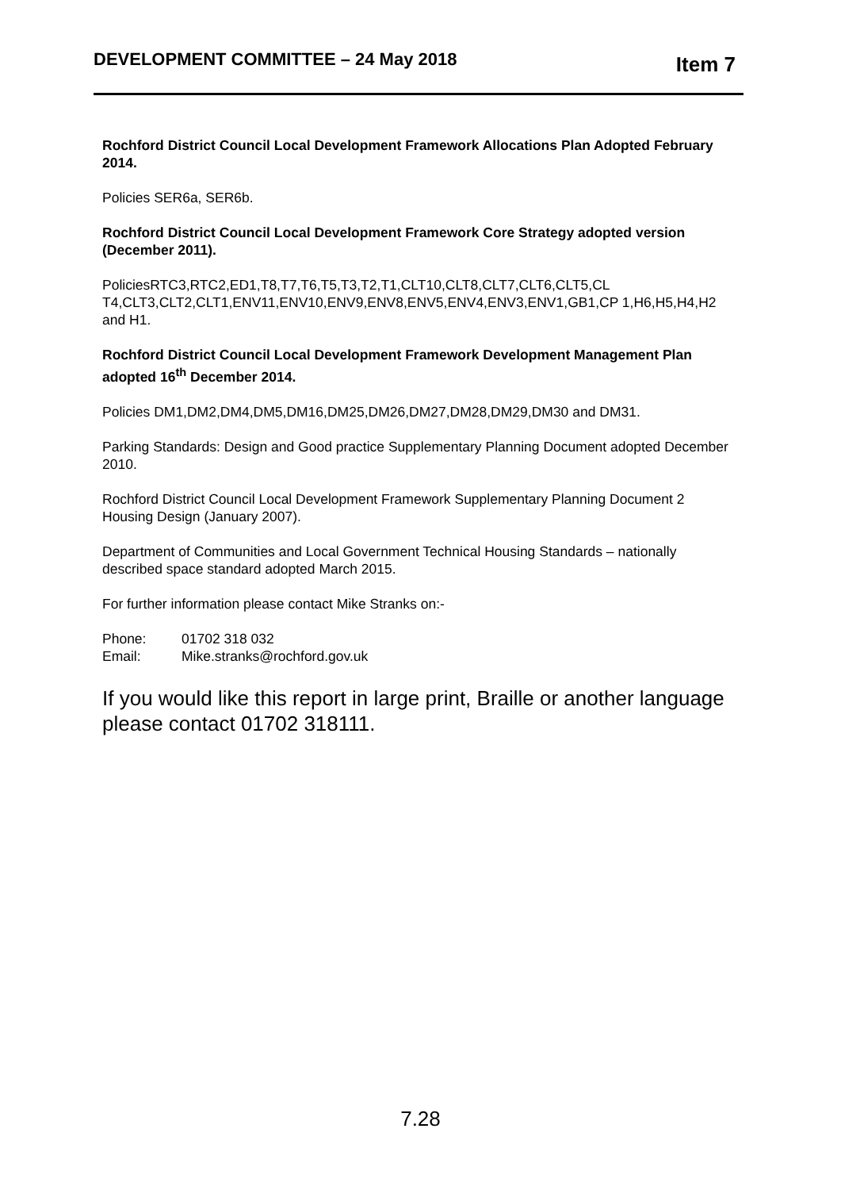DEVELOPMENT COMMITTEE – 24 May 2018 Item 7
Rochford District Council Local Development Framework Allocations Plan Adopted February 2014.
Policies SER6a, SER6b.
Rochford District Council Local Development Framework Core Strategy adopted version (December 2011).
PoliciesRTC3,RTC2,ED1,T8,T7,T6,T5,T3,T2,T1,CLT10,CLT8,CLT7,CLT6,CLT5,CL T4,CLT3,CLT2,CLT1,ENV11,ENV10,ENV9,ENV8,ENV5,ENV4,ENV3,ENV1,GB1,CP 1,H6,H5,H4,H2 and H1.
Rochford District Council Local Development Framework Development Management Plan adopted 16<sup>th</sup> December 2014.
Policies DM1,DM2,DM4,DM5,DM16,DM25,DM26,DM27,DM28,DM29,DM30 and DM31.
Parking Standards: Design and Good practice Supplementary Planning Document adopted December 2010.
Rochford District Council Local Development Framework Supplementary Planning Document 2 Housing Design (January 2007).
Department of Communities and Local Government Technical Housing Standards – nationally described space standard adopted March 2015.
For further information please contact Mike Stranks on:-
| Phone: | 01702 318 032 |
| Email: | Mike.stranks@rochford.gov.uk |
If you would like this report in large print, Braille or another language please contact 01702 318111.
7.28